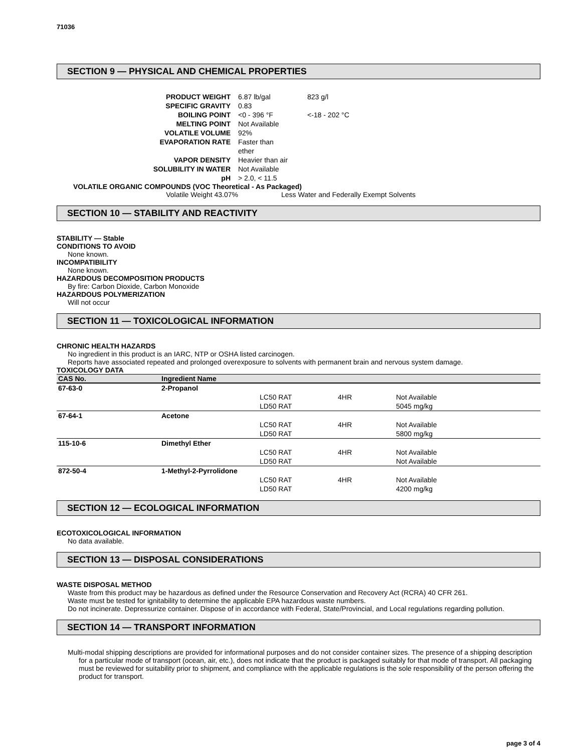71036
SECTION 9 — PHYSICAL AND CHEMICAL PROPERTIES
| PRODUCT WEIGHT | 6.87 lb/gal | 823 g/l |
| SPECIFIC GRAVITY | 0.83 | |
| BOILING POINT | <0 - 396 °F | <-18 - 202 °C |
| MELTING POINT | Not Available | |
| VOLATILE VOLUME | 92% | |
| EVAPORATION RATE | Faster than ether | |
| VAPOR DENSITY | Heavier than air | |
| SOLUBILITY IN WATER | Not Available | |
| pH | > 2.0, < 11.5 | |
VOLATILE ORGANIC COMPOUNDS (VOC Theoretical - As Packaged)
Volatile Weight 43.07% Less Water and Federally Exempt Solvents
SECTION 10 — STABILITY AND REACTIVITY
STABILITY — Stable
CONDITIONS TO AVOID
None known.
INCOMPATIBILITY
None known.
HAZARDOUS DECOMPOSITION PRODUCTS
By fire: Carbon Dioxide, Carbon Monoxide
HAZARDOUS POLYMERIZATION
Will not occur
SECTION 11 — TOXICOLOGICAL INFORMATION
CHRONIC HEALTH HAZARDS
No ingredient in this product is an IARC, NTP or OSHA listed carcinogen.
Reports have associated repeated and prolonged overexposure to solvents with permanent brain and nervous system damage.
TOXICOLOGY DATA
| CAS No. | Ingredient Name | | | |
| --- | --- | --- | --- | --- |
| 67-63-0 | 2-Propanol | | | |
| | | LC50 RAT | 4HR | Not Available |
| | | LD50 RAT | | 5045 mg/kg |
| 67-64-1 | Acetone | | | |
| | | LC50 RAT | 4HR | Not Available |
| | | LD50 RAT | | 5800 mg/kg |
| 115-10-6 | Dimethyl Ether | | | |
| | | LC50 RAT | 4HR | Not Available |
| | | LD50 RAT | | Not Available |
| 872-50-4 | 1-Methyl-2-Pyrrolidone | | | |
| | | LC50 RAT | 4HR | Not Available |
| | | LD50 RAT | | 4200 mg/kg |
SECTION 12 — ECOLOGICAL INFORMATION
ECOTOXICOLOGICAL INFORMATION
No data available.
SECTION 13 — DISPOSAL CONSIDERATIONS
WASTE DISPOSAL METHOD
Waste from this product may be hazardous as defined under the Resource Conservation and Recovery Act (RCRA) 40 CFR 261.
Waste must be tested for ignitability to determine the applicable EPA hazardous waste numbers.
Do not incinerate. Depressurize container. Dispose of in accordance with Federal, State/Provincial, and Local regulations regarding pollution.
SECTION 14 — TRANSPORT INFORMATION
Multi-modal shipping descriptions are provided for informational purposes and do not consider container sizes. The presence of a shipping description for a particular mode of transport (ocean, air, etc.), does not indicate that the product is packaged suitably for that mode of transport. All packaging must be reviewed for suitability prior to shipment, and compliance with the applicable regulations is the sole responsibility of the person offering the product for transport.
page 3 of 4